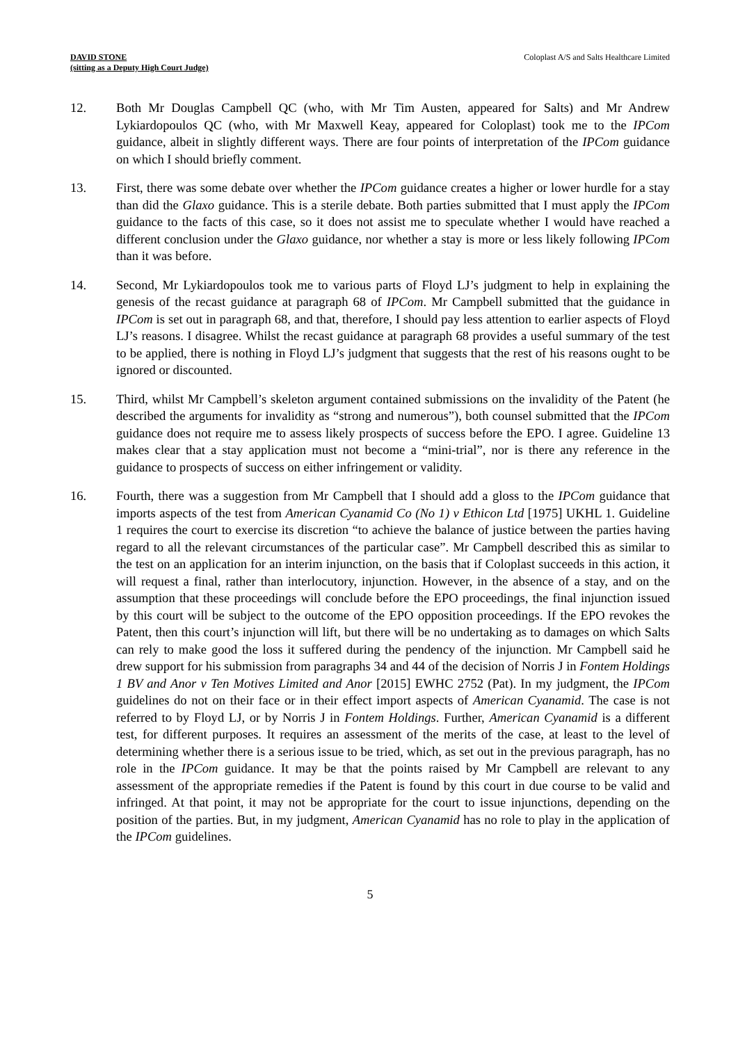DAVID STONE
(sitting as a Deputy High Court Judge)
Coloplast A/S and Salts Healthcare Limited
12. Both Mr Douglas Campbell QC (who, with Mr Tim Austen, appeared for Salts) and Mr Andrew Lykiardopoulos QC (who, with Mr Maxwell Keay, appeared for Coloplast) took me to the IPCom guidance, albeit in slightly different ways. There are four points of interpretation of the IPCom guidance on which I should briefly comment.
13. First, there was some debate over whether the IPCom guidance creates a higher or lower hurdle for a stay than did the Glaxo guidance. This is a sterile debate. Both parties submitted that I must apply the IPCom guidance to the facts of this case, so it does not assist me to speculate whether I would have reached a different conclusion under the Glaxo guidance, nor whether a stay is more or less likely following IPCom than it was before.
14. Second, Mr Lykiardopoulos took me to various parts of Floyd LJ’s judgment to help in explaining the genesis of the recast guidance at paragraph 68 of IPCom. Mr Campbell submitted that the guidance in IPCom is set out in paragraph 68, and that, therefore, I should pay less attention to earlier aspects of Floyd LJ’s reasons. I disagree. Whilst the recast guidance at paragraph 68 provides a useful summary of the test to be applied, there is nothing in Floyd LJ’s judgment that suggests that the rest of his reasons ought to be ignored or discounted.
15. Third, whilst Mr Campbell’s skeleton argument contained submissions on the invalidity of the Patent (he described the arguments for invalidity as “strong and numerous”), both counsel submitted that the IPCom guidance does not require me to assess likely prospects of success before the EPO. I agree. Guideline 13 makes clear that a stay application must not become a “mini-trial”, nor is there any reference in the guidance to prospects of success on either infringement or validity.
16. Fourth, there was a suggestion from Mr Campbell that I should add a gloss to the IPCom guidance that imports aspects of the test from American Cyanamid Co (No 1) v Ethicon Ltd [1975] UKHL 1. Guideline 1 requires the court to exercise its discretion “to achieve the balance of justice between the parties having regard to all the relevant circumstances of the particular case”. Mr Campbell described this as similar to the test on an application for an interim injunction, on the basis that if Coloplast succeeds in this action, it will request a final, rather than interlocutory, injunction. However, in the absence of a stay, and on the assumption that these proceedings will conclude before the EPO proceedings, the final injunction issued by this court will be subject to the outcome of the EPO opposition proceedings. If the EPO revokes the Patent, then this court’s injunction will lift, but there will be no undertaking as to damages on which Salts can rely to make good the loss it suffered during the pendency of the injunction. Mr Campbell said he drew support for his submission from paragraphs 34 and 44 of the decision of Norris J in Fontem Holdings 1 BV and Anor v Ten Motives Limited and Anor [2015] EWHC 2752 (Pat). In my judgment, the IPCom guidelines do not on their face or in their effect import aspects of American Cyanamid. The case is not referred to by Floyd LJ, or by Norris J in Fontem Holdings. Further, American Cyanamid is a different test, for different purposes. It requires an assessment of the merits of the case, at least to the level of determining whether there is a serious issue to be tried, which, as set out in the previous paragraph, has no role in the IPCom guidance. It may be that the points raised by Mr Campbell are relevant to any assessment of the appropriate remedies if the Patent is found by this court in due course to be valid and infringed. At that point, it may not be appropriate for the court to issue injunctions, depending on the position of the parties. But, in my judgment, American Cyanamid has no role to play in the application of the IPCom guidelines.
5